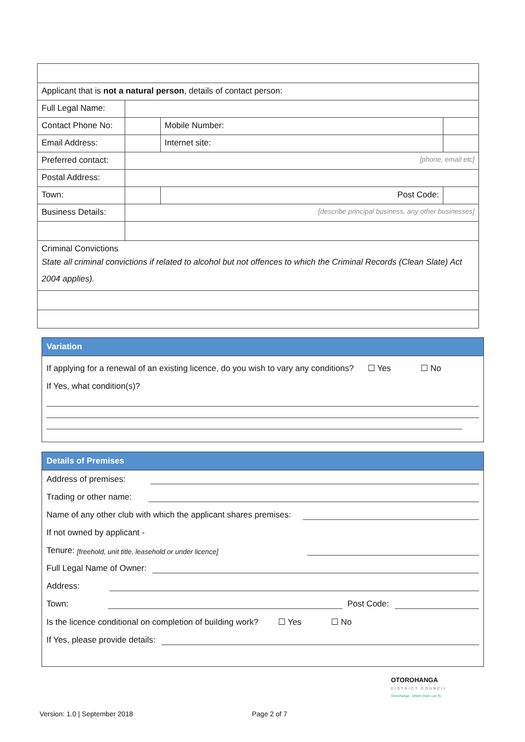| Applicant that is not a natural person , details of contact person: | | | | |
| Full Legal Name: | | | | |
| Contact Phone No: | | | Mobile Number: | |
| Email Address: | | | Internet site: | |
| Preferred contact: | [phone, email etc] | | | |
| Postal Address: | | | | |
| Town: | | Post Code: | | |
| Business Details: | [describe principal business, any other businesses] | | | |
| Criminal Convictions State all criminal convictions if related to alcohol but not offences to which the Criminal Records (Clean Slate) Act 2004 applies). | | | | |
Variation
If applying for a renewal of an existing licence, do you wish to vary any conditions? ☐ Yes ☐ No
If Yes, what condition(s)?
Details of Premises
Address of premises:
Trading or other name:
Name of any other club with which the applicant shares premises:
If not owned by applicant -
Tenure: [freehold, unit title, leasehold or under licence]
Full Legal Name of Owner:
Address:
Town: Post Code:
Is the licence conditional on completion of building work? ☐ Yes ☐ No
If Yes, please provide details:
OTOROHANGA
DISTRICT COUNCIL
Otorohanga - where kiwis can fly
Version: 1.0 | September 2018 Page 2 of 7